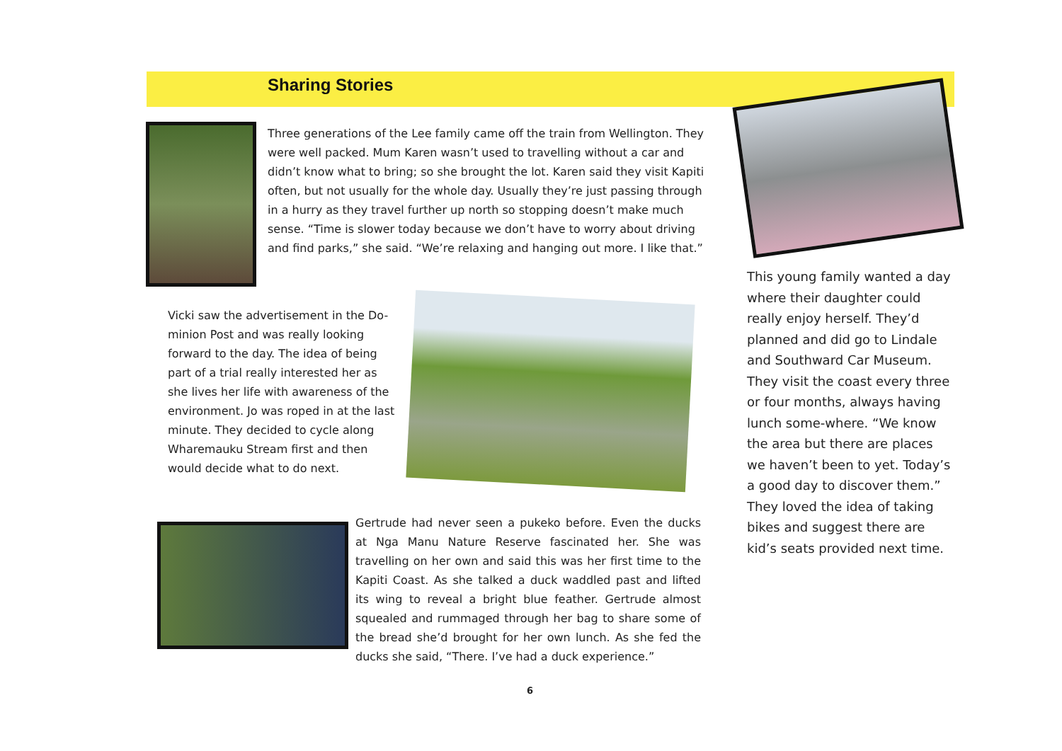Sharing Stories
Three generations of the Lee family came off the train from Wellington. They were well packed. Mum Karen wasn’t used to travelling without a car and didn’t know what to bring; so she brought the lot. Karen said they visit Kapiti often, but not usually for the whole day. Usually they’re just passing through in a hurry as they travel further up north so stopping doesn’t make much sense. “Time is slower today because we don’t have to worry about driving and find parks,” she said. “We’re relaxing and hanging out more. I like that.”
This young family wanted a day where their daughter could really enjoy herself. They’d planned and did go to Lindale and Southward Car Museum. They visit the coast every three or four months, always having lunch some-where. “We know the area but there are places we haven’t been to yet. Today’s a good day to discover them.” They loved the idea of taking bikes and suggest there are kid’s seats provided next time.
Vicki saw the advertisement in the Do-minion Post and was really looking forward to the day. The idea of being part of a trial really interested her as she lives her life with awareness of the environment. Jo was roped in at the last minute. They decided to cycle along Wharemauku Stream first and then would decide what to do next.
Gertrude had never seen a pukeko before. Even the ducks at Nga Manu Nature Reserve fascinated her. She was travelling on her own and said this was her first time to the Kapiti Coast. As she talked a duck waddled past and lifted its wing to reveal a bright blue feather. Gertrude almost squealed and rummaged through her bag to share some of the bread she’d brought for her own lunch. As she fed the ducks she said, “There. I’ve had a duck experience.”
6